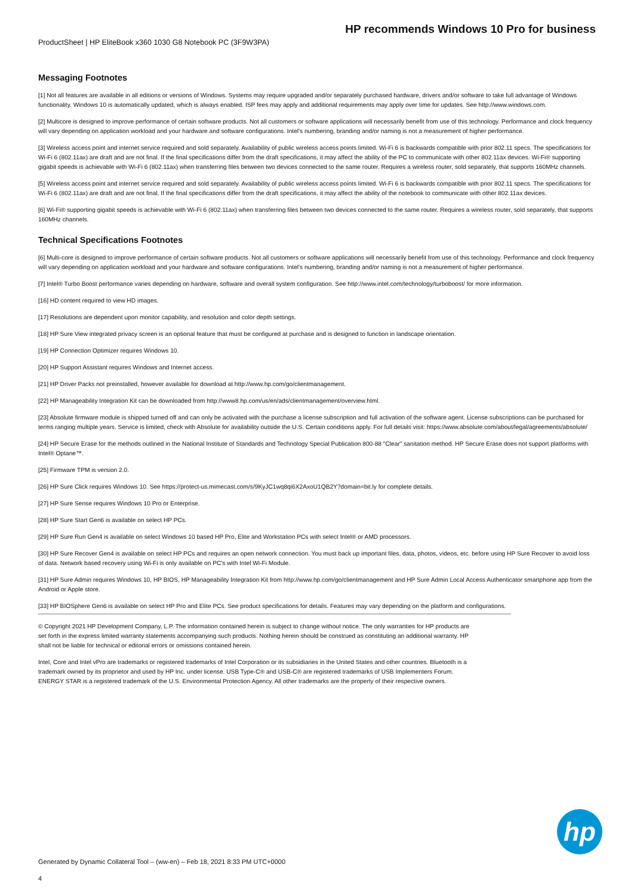HP recommends Windows 10 Pro for business
ProductSheet | HP EliteBook x360 1030 G8 Notebook PC (3F9W3PA)
Messaging Footnotes
[1] Not all features are available in all editions or versions of Windows. Systems may require upgraded and/or separately purchased hardware, drivers and/or software to take full advantage of Windows functionality. Windows 10 is automatically updated, which is always enabled. ISP fees may apply and additional requirements may apply over time for updates. See http://www.windows.com.
[2] Multicore is designed to improve performance of certain software products. Not all customers or software applications will necessarily benefit from use of this technology. Performance and clock frequency will vary depending on application workload and your hardware and software configurations. Intel's numbering, branding and/or naming is not a measurement of higher performance.
[3] Wireless access point and internet service required and sold separately. Availability of public wireless access points limited. Wi-Fi 6 is backwards compatible with prior 802.11 specs. The specifications for Wi-Fi 6 (802.11ax) are draft and are not final. If the final specifications differ from the draft specifications, it may affect the ability of the PC to communicate with other 802.11ax devices. Wi-Fi® supporting gigabit speeds is achievable with Wi-Fi 6 (802.11ax) when transferring files between two devices connected to the same router. Requires a wireless router, sold separately, that supports 160MHz channels.
[5] Wireless access point and internet service required and sold separately. Availability of public wireless access points limited. Wi-Fi 6 is backwards compatible with prior 802.11 specs. The specifications for Wi-Fi 6 (802.11ax) are draft and are not final. If the final specifications differ from the draft specifications, it may affect the ability of the notebook to communicate with other 802.11ax devices.
[6] Wi-Fi® supporting gigabit speeds is achievable with Wi-Fi 6 (802.11ax) when transferring files between two devices connected to the same router. Requires a wireless router, sold separately, that supports 160MHz channels.
Technical Specifications Footnotes
[6] Multi-core is designed to improve performance of certain software products. Not all customers or software applications will necessarily benefit from use of this technology. Performance and clock frequency will vary depending on application workload and your hardware and software configurations. Intel's numbering, branding and/or naming is not a measurement of higher performance.
[7] Intel® Turbo Boost performance varies depending on hardware, software and overall system configuration. See http://www.intel.com/technology/turboboost/ for more information.
[16] HD content required to view HD images.
[17] Resolutions are dependent upon monitor capability, and resolution and color depth settings.
[18] HP Sure View integrated privacy screen is an optional feature that must be configured at purchase and is designed to function in landscape orientation.
[19] HP Connection Optimizer requires Windows 10.
[20] HP Support Assistant requires Windows and Internet access.
[21] HP Driver Packs not preinstalled, however available for download at http://www.hp.com/go/clientmanagement.
[22] HP Manageability Integration Kit can be downloaded from http://www8.hp.com/us/en/ads/clientmanagement/overview.html.
[23] Absolute firmware module is shipped turned off and can only be activated with the purchase a license subscription and full activation of the software agent. License subscriptions can be purchased for terms ranging multiple years. Service is limited, check with Absolute for availability outside the U.S. Certain conditions apply. For full details visit: https://www.absolute.com/about/legal/agreements/absolute/
[24] HP Secure Erase for the methods outlined in the National Institute of Standards and Technology Special Publication 800-88 "Clear" sanitation method. HP Secure Erase does not support platforms with Intel® Optane™.
[25] Firmware TPM is version 2.0.
[26] HP Sure Click requires Windows 10. See https://protect-us.mimecast.com/s/9KyJC1wq8qi6X2AxoU1QB2Y?domain=bit.ly for complete details.
[27] HP Sure Sense requires Windows 10 Pro or Enterprise.
[28] HP Sure Start Gen6 is available on select HP PCs.
[29] HP Sure Run Gen4 is available on select Windows 10 based HP Pro, Elite and Workstation PCs with select Intel® or AMD processors.
[30] HP Sure Recover Gen4 is available on select HP PCs and requires an open network connection. You must back up important files, data, photos, videos, etc. before using HP Sure Recover to avoid loss of data. Network based recovery using Wi-Fi is only available on PC's with Intel Wi-Fi Module.
[31] HP Sure Admin requires Windows 10, HP BIOS, HP Manageability Integration Kit from http://www.hp.com/go/clientmanagement and HP Sure Admin Local Access Authenticator smartphone app from the Android or Apple store.
[33] HP BIOSphere Gen6 is available on select HP Pro and Elite PCs. See product specifications for details. Features may vary depending on the platform and configurations.
© Copyright 2021 HP Development Company, L.P. The information contained herein is subject to change without notice. The only warranties for HP products are set forth in the express limited warranty statements accompanying such products. Nothing herein should be construed as constituting an additional warranty. HP shall not be liable for technical or editorial errors or omissions contained herein.
Intel, Core and Intel vPro are trademarks or registered trademarks of Intel Corporation or its subsidiaries in the United States and other countries. Bluetooth is a trademark owned by its proprietor and used by HP Inc. under license. USB Type-C® and USB-C® are registered trademarks of USB Implementers Forum. ENERGY STAR is a registered trademark of the U.S. Environmental Protection Agency. All other trademarks are the property of their respective owners.
hp
Generated by Dynamic Collateral Tool – (ww-en) – Feb 18, 2021 8:33 PM UTC+0000
4